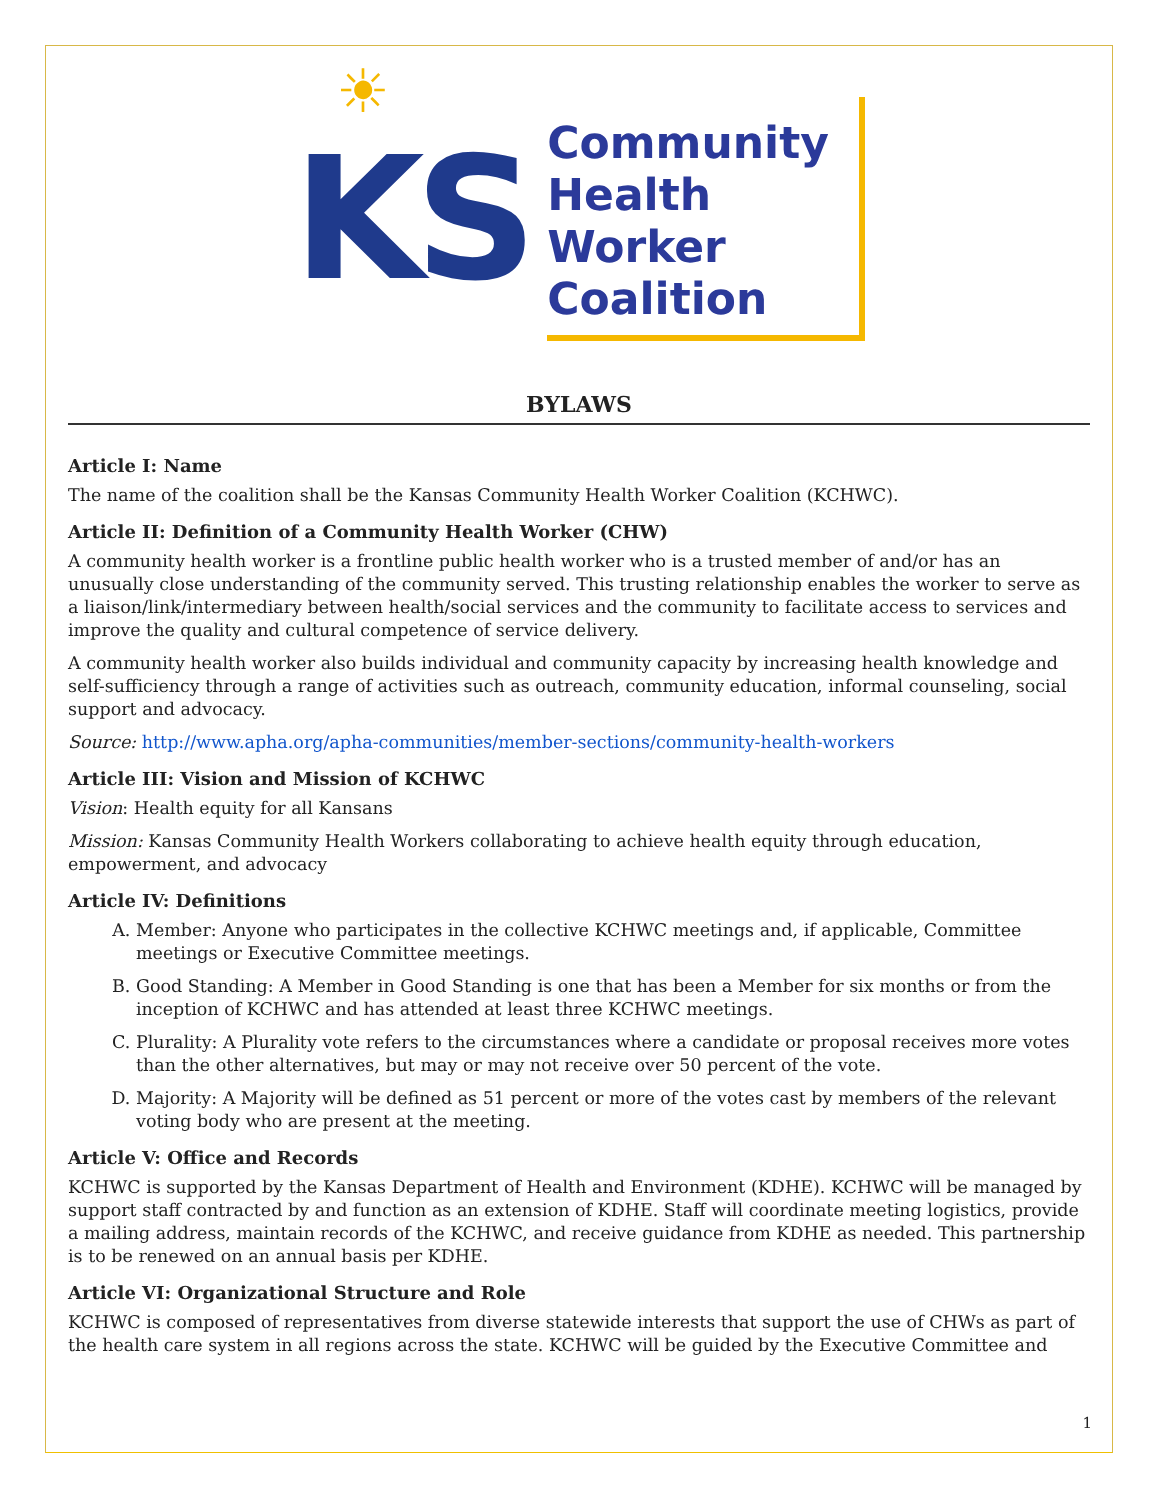☀
KS
Community
Health
Worker
Coalition
BYLAWS
Article I: Name
The name of the coalition shall be the Kansas Community Health Worker Coalition (KCHWC).
Article II: Definition of a Community Health Worker (CHW)
A community health worker is a frontline public health worker who is a trusted member of and/or has an unusually close understanding of the community served. This trusting relationship enables the worker to serve as a liaison/link/intermediary between health/social services and the community to facilitate access to services and improve the quality and cultural competence of service delivery.
A community health worker also builds individual and community capacity by increasing health knowledge and self-sufficiency through a range of activities such as outreach, community education, informal counseling, social support and advocacy.
Source: http://www.apha.org/apha-communities/member-sections/community-health-workers
Article III: Vision and Mission of KCHWC
Vision: Health equity for all Kansans
Mission: Kansas Community Health Workers collaborating to achieve health equity through education, empowerment, and advocacy
Article IV: Definitions
A. Member: Anyone who participates in the collective KCHWC meetings and, if applicable, Committee meetings or Executive Committee meetings.
B. Good Standing: A Member in Good Standing is one that has been a Member for six months or from the inception of KCHWC and has attended at least three KCHWC meetings.
C. Plurality: A Plurality vote refers to the circumstances where a candidate or proposal receives more votes than the other alternatives, but may or may not receive over 50 percent of the vote.
D. Majority: A Majority will be defined as 51 percent or more of the votes cast by members of the relevant voting body who are present at the meeting.
Article V: Office and Records
KCHWC is supported by the Kansas Department of Health and Environment (KDHE). KCHWC will be managed by support staff contracted by and function as an extension of KDHE. Staff will coordinate meeting logistics, provide a mailing address, maintain records of the KCHWC, and receive guidance from KDHE as needed. This partnership is to be renewed on an annual basis per KDHE.
Article VI: Organizational Structure and Role
KCHWC is composed of representatives from diverse statewide interests that support the use of CHWs as part of the health care system in all regions across the state. KCHWC will be guided by the Executive Committee and
1